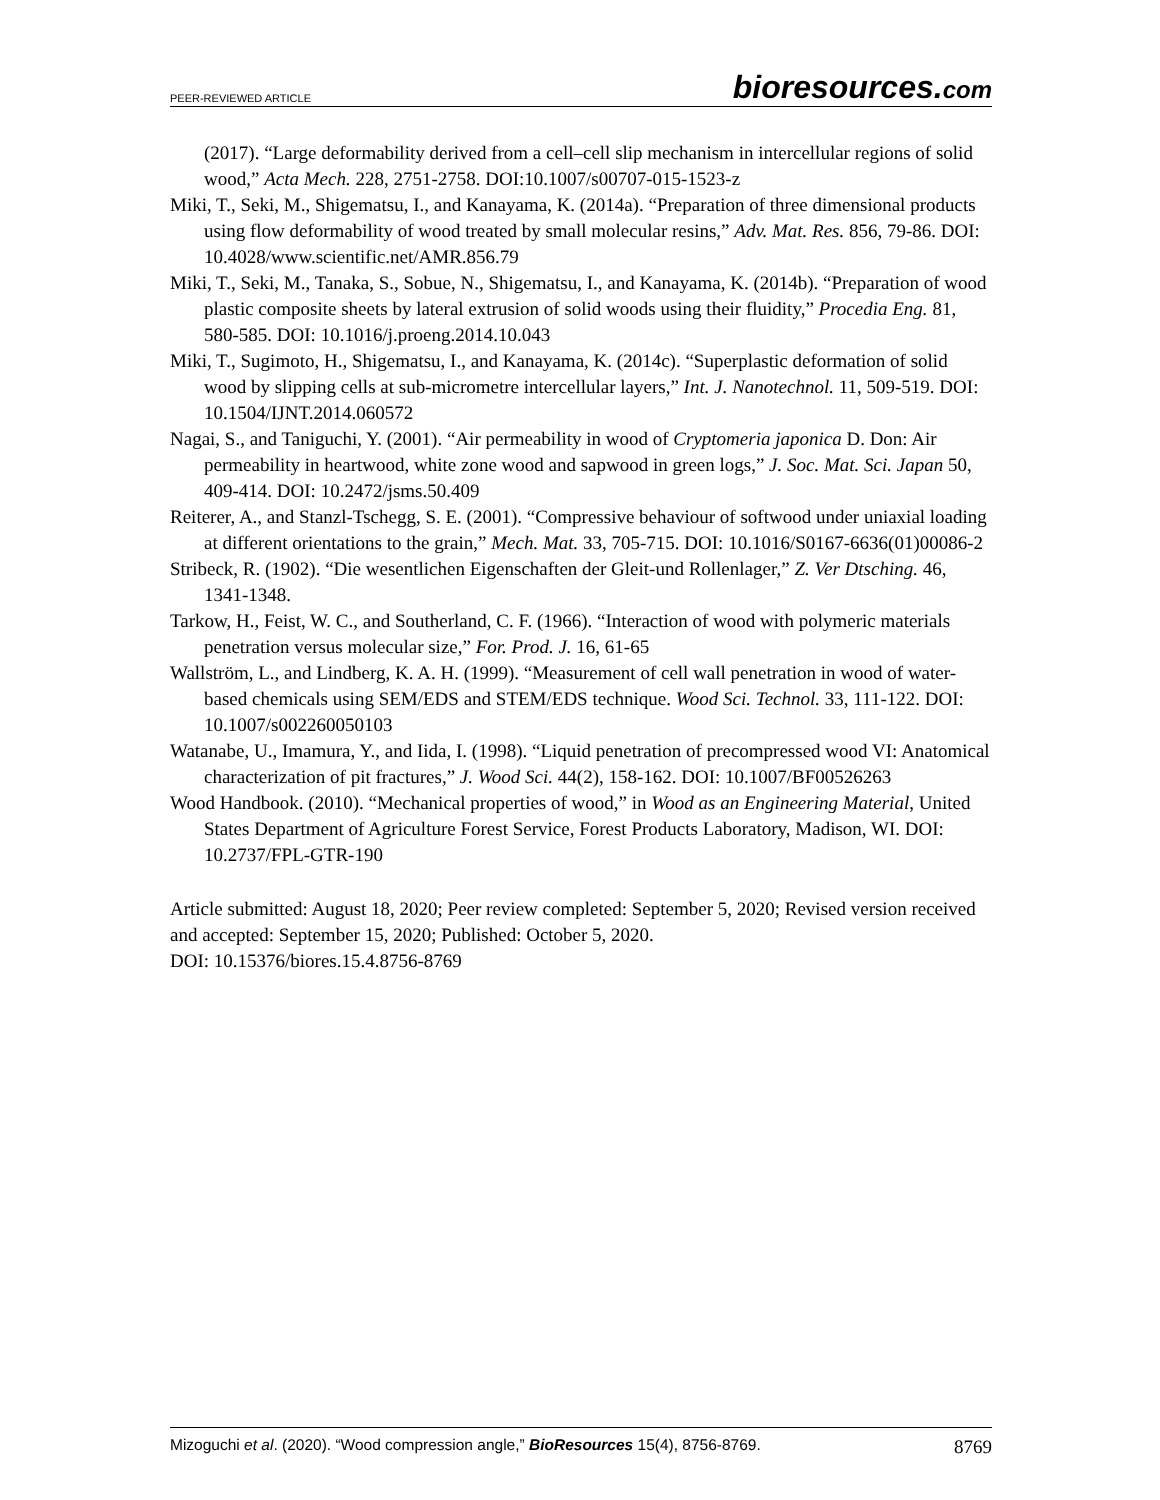PEER-REVIEWED ARTICLE
bioresources.com
(2017). “Large deformability derived from a cell–cell slip mechanism in intercellular regions of solid wood,” Acta Mech. 228, 2751-2758. DOI:10.1007/s00707-015-1523-z
Miki, T., Seki, M., Shigematsu, I., and Kanayama, K. (2014a). “Preparation of three dimensional products using flow deformability of wood treated by small molecular resins,” Adv. Mat. Res. 856, 79-86. DOI: 10.4028/www.scientific.net/AMR.856.79
Miki, T., Seki, M., Tanaka, S., Sobue, N., Shigematsu, I., and Kanayama, K. (2014b). “Preparation of wood plastic composite sheets by lateral extrusion of solid woods using their fluidity,” Procedia Eng. 81, 580-585. DOI: 10.1016/j.proeng.2014.10.043
Miki, T., Sugimoto, H., Shigematsu, I., and Kanayama, K. (2014c). “Superplastic deformation of solid wood by slipping cells at sub-micrometre intercellular layers,” Int. J. Nanotechnol. 11, 509-519. DOI: 10.1504/IJNT.2014.060572
Nagai, S., and Taniguchi, Y. (2001). “Air permeability in wood of Cryptomeria japonica D. Don: Air permeability in heartwood, white zone wood and sapwood in green logs,” J. Soc. Mat. Sci. Japan 50, 409-414. DOI: 10.2472/jsms.50.409
Reiterer, A., and Stanzl-Tschegg, S. E. (2001). “Compressive behaviour of softwood under uniaxial loading at different orientations to the grain,” Mech. Mat. 33, 705-715. DOI: 10.1016/S0167-6636(01)00086-2
Stribeck, R. (1902). “Die wesentlichen Eigenschaften der Gleit-und Rollenlager,” Z. Ver Dtsching. 46, 1341-1348.
Tarkow, H., Feist, W. C., and Southerland, C. F. (1966). “Interaction of wood with polymeric materials penetration versus molecular size,” For. Prod. J. 16, 61-65
Wallström, L., and Lindberg, K. A. H. (1999). “Measurement of cell wall penetration in wood of water-based chemicals using SEM/EDS and STEM/EDS technique. Wood Sci. Technol. 33, 111-122. DOI: 10.1007/s002260050103
Watanabe, U., Imamura, Y., and Iida, I. (1998). “Liquid penetration of precompressed wood VI: Anatomical characterization of pit fractures,” J. Wood Sci. 44(2), 158-162. DOI: 10.1007/BF00526263
Wood Handbook. (2010). “Mechanical properties of wood,” in Wood as an Engineering Material, United States Department of Agriculture Forest Service, Forest Products Laboratory, Madison, WI. DOI: 10.2737/FPL-GTR-190
Article submitted: August 18, 2020; Peer review completed: September 5, 2020; Revised version received and accepted: September 15, 2020; Published: October 5, 2020.
DOI: 10.15376/biores.15.4.8756-8769
Mizoguchi et al. (2020). “Wood compression angle,” BioResources 15(4), 8756-8769.
8769